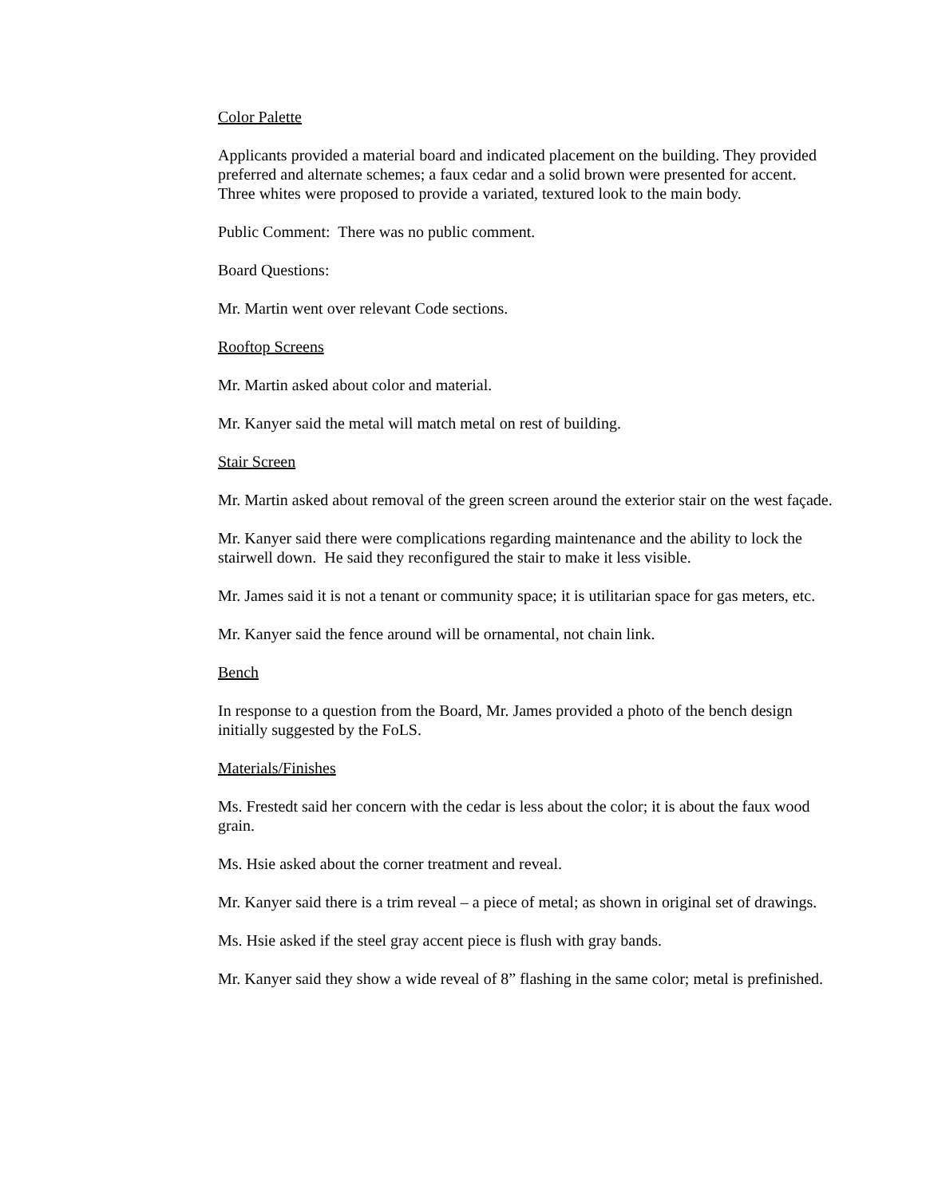Color Palette
Applicants provided a material board and indicated placement on the building. They provided preferred and alternate schemes; a faux cedar and a solid brown were presented for accent. Three whites were proposed to provide a variated, textured look to the main body.
Public Comment: There was no public comment.
Board Questions:
Mr. Martin went over relevant Code sections.
Rooftop Screens
Mr. Martin asked about color and material.
Mr. Kanyer said the metal will match metal on rest of building.
Stair Screen
Mr. Martin asked about removal of the green screen around the exterior stair on the west façade.
Mr. Kanyer said there were complications regarding maintenance and the ability to lock the stairwell down. He said they reconfigured the stair to make it less visible.
Mr. James said it is not a tenant or community space; it is utilitarian space for gas meters, etc.
Mr. Kanyer said the fence around will be ornamental, not chain link.
Bench
In response to a question from the Board, Mr. James provided a photo of the bench design initially suggested by the FoLS.
Materials/Finishes
Ms. Frestedt said her concern with the cedar is less about the color; it is about the faux wood grain.
Ms. Hsie asked about the corner treatment and reveal.
Mr. Kanyer said there is a trim reveal – a piece of metal; as shown in original set of drawings.
Ms. Hsie asked if the steel gray accent piece is flush with gray bands.
Mr. Kanyer said they show a wide reveal of 8” flashing in the same color; metal is prefinished.